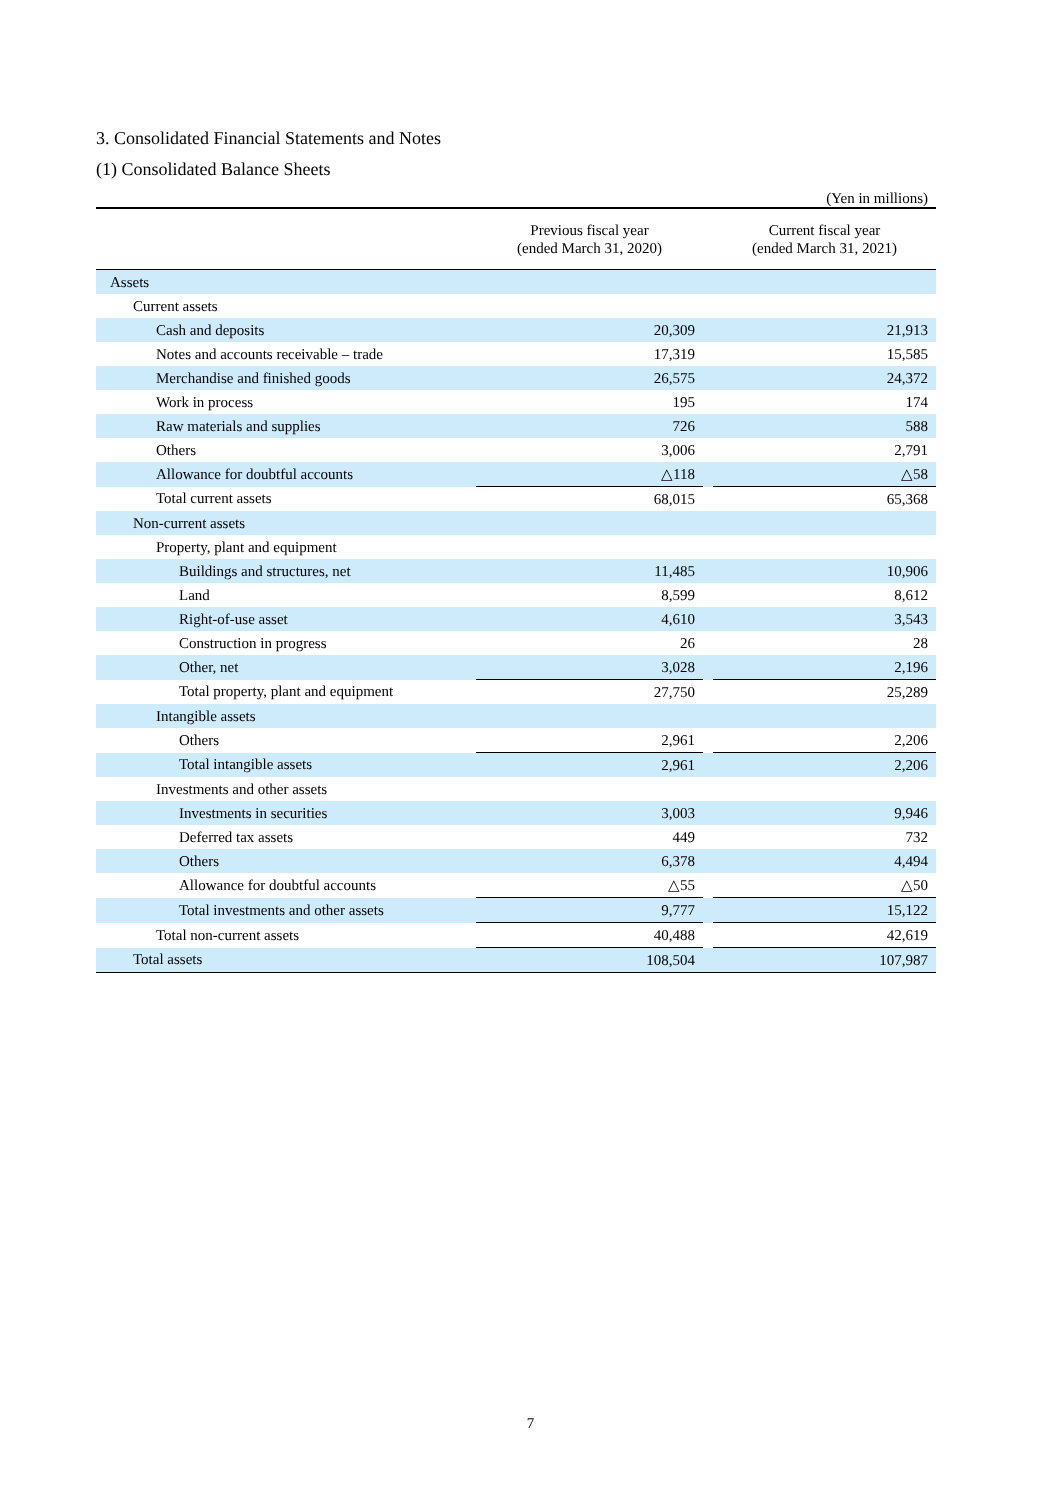3. Consolidated Financial Statements and Notes
(1) Consolidated Balance Sheets
(Yen in millions)
| | Previous fiscal year (ended March 31, 2020) | | Current fiscal year (ended March 31, 2021) |
| --- | --- | --- | --- |
| Assets | | | |
| Current assets | | | |
| Cash and deposits | 20,309 | | 21,913 |
| Notes and accounts receivable – trade | 17,319 | | 15,585 |
| Merchandise and finished goods | 26,575 | | 24,372 |
| Work in process | 195 | | 174 |
| Raw materials and supplies | 726 | | 588 |
| Others | 3,006 | | 2,791 |
| Allowance for doubtful accounts | △118 | | △58 |
| Total current assets | 68,015 | | 65,368 |
| Non-current assets | | | |
| Property, plant and equipment | | | |
| Buildings and structures, net | 11,485 | | 10,906 |
| Land | 8,599 | | 8,612 |
| Right-of-use asset | 4,610 | | 3,543 |
| Construction in progress | 26 | | 28 |
| Other, net | 3,028 | | 2,196 |
| Total property, plant and equipment | 27,750 | | 25,289 |
| Intangible assets | | | |
| Others | 2,961 | | 2,206 |
| Total intangible assets | 2,961 | | 2,206 |
| Investments and other assets | | | |
| Investments in securities | 3,003 | | 9,946 |
| Deferred tax assets | 449 | | 732 |
| Others | 6,378 | | 4,494 |
| Allowance for doubtful accounts | △55 | | △50 |
| Total investments and other assets | 9,777 | | 15,122 |
| Total non-current assets | 40,488 | | 42,619 |
| Total assets | 108,504 | | 107,987 |
7